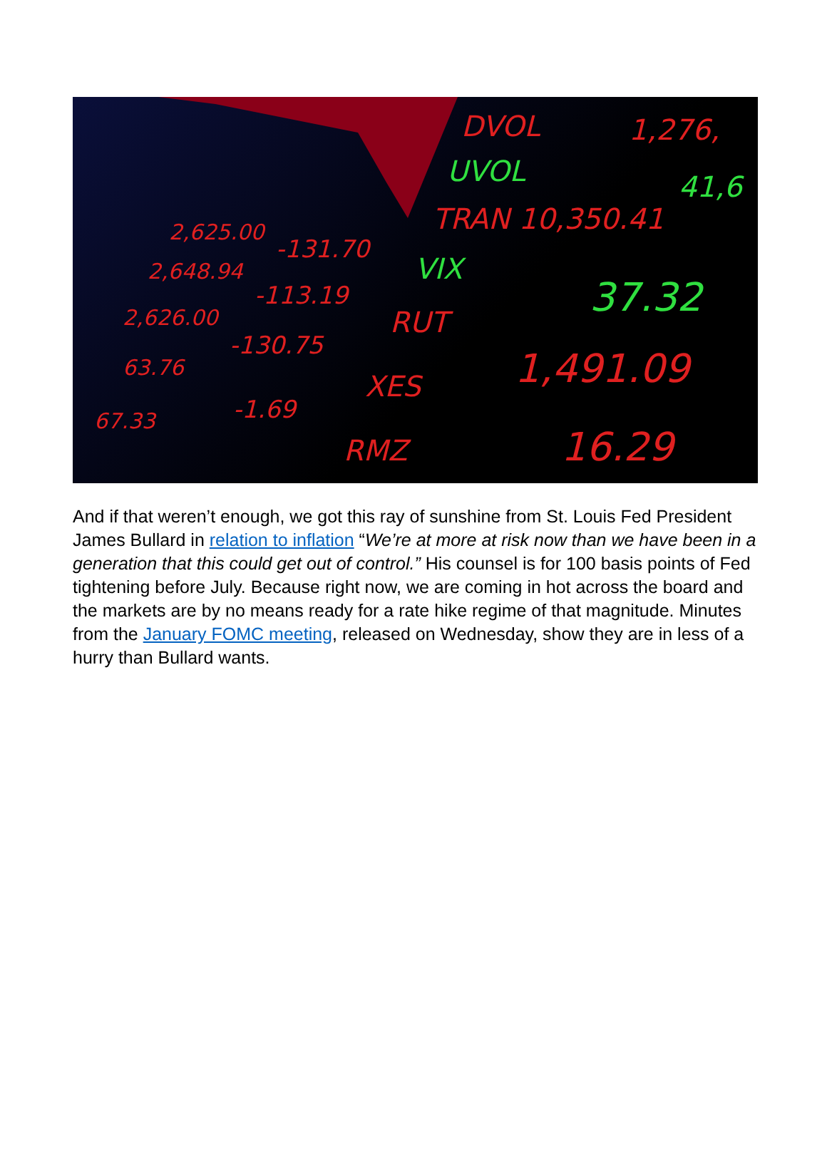DVOL
1,276,
UVOL
41,6
TRAN 10,350.41
VIX
37.32
RUT
1,491.09
XES
RMZ
16.29
2,625.00
-131.70
2,648.94
-113.19
2,626.00
-130.75
63.76
-1.69
67.33
And if that weren’t enough, we got this ray of sunshine from St. Louis Fed President James Bullard in relation to inflation “We’re at more at risk now than we have been in a generation that this could get out of control.” His counsel is for 100 basis points of Fed tightening before July. Because right now, we are coming in hot across the board and the markets are by no means ready for a rate hike regime of that magnitude. Minutes from the January FOMC meeting, released on Wednesday, show they are in less of a hurry than Bullard wants.